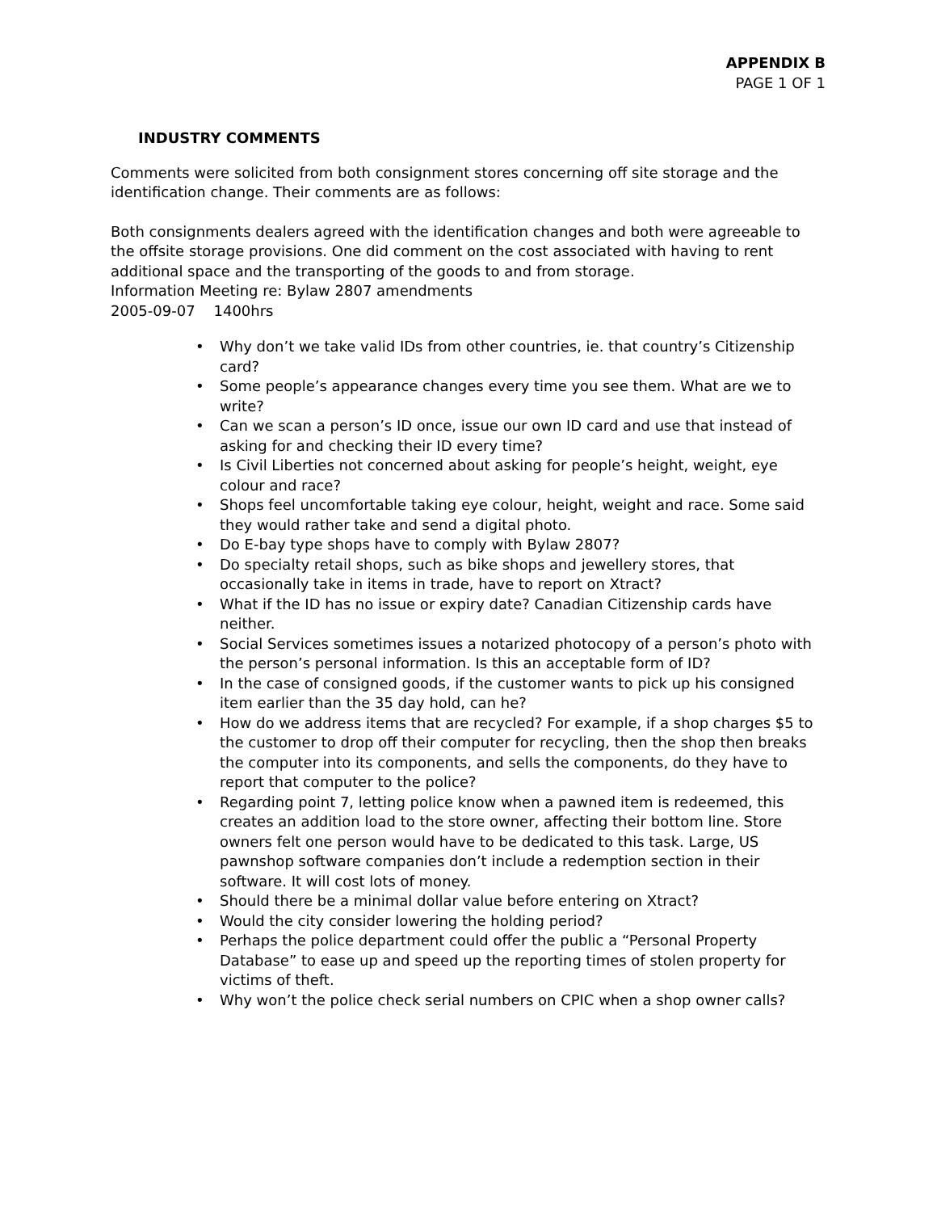APPENDIX B
PAGE 1 OF 1
INDUSTRY COMMENTS
Comments were solicited from both consignment stores concerning off site storage and the identification change. Their comments are as follows:
Both consignments dealers agreed with the identification changes and both were agreeable to the offsite storage provisions. One did comment on the cost associated with having to rent additional space and the transporting of the goods to and from storage.
Information Meeting re: Bylaw 2807 amendments
2005-09-07 1400hrs
• Why don’t we take valid IDs from other countries, ie. that country’s Citizenship card?
• Some people’s appearance changes every time you see them. What are we to write?
• Can we scan a person’s ID once, issue our own ID card and use that instead of asking for and checking their ID every time?
• Is Civil Liberties not concerned about asking for people’s height, weight, eye colour and race?
• Shops feel uncomfortable taking eye colour, height, weight and race. Some said they would rather take and send a digital photo.
• Do E-bay type shops have to comply with Bylaw 2807?
• Do specialty retail shops, such as bike shops and jewellery stores, that occasionally take in items in trade, have to report on Xtract?
• What if the ID has no issue or expiry date? Canadian Citizenship cards have neither.
• Social Services sometimes issues a notarized photocopy of a person’s photo with the person’s personal information. Is this an acceptable form of ID?
• In the case of consigned goods, if the customer wants to pick up his consigned item earlier than the 35 day hold, can he?
• How do we address items that are recycled? For example, if a shop charges $5 to the customer to drop off their computer for recycling, then the shop then breaks the computer into its components, and sells the components, do they have to report that computer to the police?
• Regarding point 7, letting police know when a pawned item is redeemed, this creates an addition load to the store owner, affecting their bottom line. Store owners felt one person would have to be dedicated to this task. Large, US pawnshop software companies don’t include a redemption section in their software. It will cost lots of money.
• Should there be a minimal dollar value before entering on Xtract?
• Would the city consider lowering the holding period?
• Perhaps the police department could offer the public a “Personal Property Database” to ease up and speed up the reporting times of stolen property for victims of theft.
• Why won’t the police check serial numbers on CPIC when a shop owner calls?